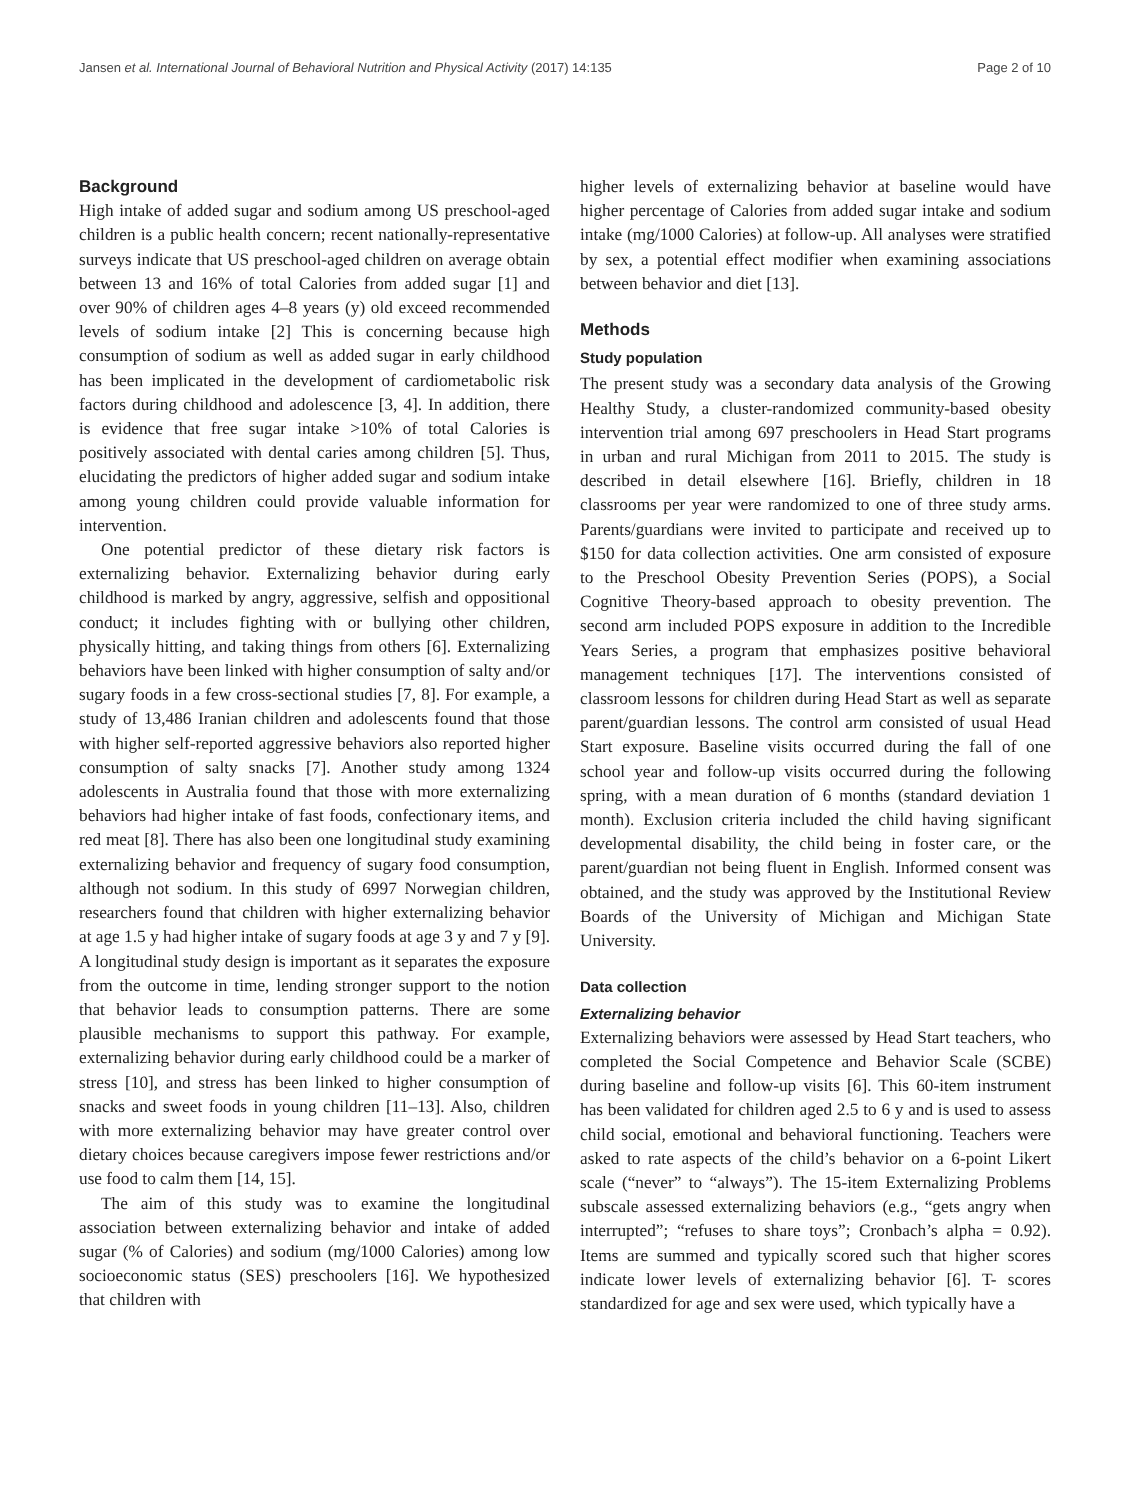Jansen et al. International Journal of Behavioral Nutrition and Physical Activity (2017) 14:135 Page 2 of 10
Background
High intake of added sugar and sodium among US preschool-aged children is a public health concern; recent nationally-representative surveys indicate that US preschool-aged children on average obtain between 13 and 16% of total Calories from added sugar [1] and over 90% of children ages 4–8 years (y) old exceed recommended levels of sodium intake [2] This is concerning because high consumption of sodium as well as added sugar in early childhood has been implicated in the development of cardiometabolic risk factors during childhood and adolescence [3, 4]. In addition, there is evidence that free sugar intake >10% of total Calories is positively associated with dental caries among children [5]. Thus, elucidating the predictors of higher added sugar and sodium intake among young children could provide valuable information for intervention.
One potential predictor of these dietary risk factors is externalizing behavior. Externalizing behavior during early childhood is marked by angry, aggressive, selfish and oppositional conduct; it includes fighting with or bullying other children, physically hitting, and taking things from others [6]. Externalizing behaviors have been linked with higher consumption of salty and/or sugary foods in a few cross-sectional studies [7, 8]. For example, a study of 13,486 Iranian children and adolescents found that those with higher self-reported aggressive behaviors also reported higher consumption of salty snacks [7]. Another study among 1324 adolescents in Australia found that those with more externalizing behaviors had higher intake of fast foods, confectionary items, and red meat [8]. There has also been one longitudinal study examining externalizing behavior and frequency of sugary food consumption, although not sodium. In this study of 6997 Norwegian children, researchers found that children with higher externalizing behavior at age 1.5 y had higher intake of sugary foods at age 3 y and 7 y [9]. A longitudinal study design is important as it separates the exposure from the outcome in time, lending stronger support to the notion that behavior leads to consumption patterns. There are some plausible mechanisms to support this pathway. For example, externalizing behavior during early childhood could be a marker of stress [10], and stress has been linked to higher consumption of snacks and sweet foods in young children [11–13]. Also, children with more externalizing behavior may have greater control over dietary choices because caregivers impose fewer restrictions and/or use food to calm them [14, 15].
The aim of this study was to examine the longitudinal association between externalizing behavior and intake of added sugar (% of Calories) and sodium (mg/1000 Calories) among low socioeconomic status (SES) preschoolers [16]. We hypothesized that children with
higher levels of externalizing behavior at baseline would have higher percentage of Calories from added sugar intake and sodium intake (mg/1000 Calories) at follow-up. All analyses were stratified by sex, a potential effect modifier when examining associations between behavior and diet [13].
Methods
Study population
The present study was a secondary data analysis of the Growing Healthy Study, a cluster-randomized community-based obesity intervention trial among 697 preschoolers in Head Start programs in urban and rural Michigan from 2011 to 2015. The study is described in detail elsewhere [16]. Briefly, children in 18 classrooms per year were randomized to one of three study arms. Parents/guardians were invited to participate and received up to $150 for data collection activities. One arm consisted of exposure to the Preschool Obesity Prevention Series (POPS), a Social Cognitive Theory-based approach to obesity prevention. The second arm included POPS exposure in addition to the Incredible Years Series, a program that emphasizes positive behavioral management techniques [17]. The interventions consisted of classroom lessons for children during Head Start as well as separate parent/guardian lessons. The control arm consisted of usual Head Start exposure. Baseline visits occurred during the fall of one school year and follow-up visits occurred during the following spring, with a mean duration of 6 months (standard deviation 1 month). Exclusion criteria included the child having significant developmental disability, the child being in foster care, or the parent/guardian not being fluent in English. Informed consent was obtained, and the study was approved by the Institutional Review Boards of the University of Michigan and Michigan State University.
Data collection
Externalizing behavior
Externalizing behaviors were assessed by Head Start teachers, who completed the Social Competence and Behavior Scale (SCBE) during baseline and follow-up visits [6]. This 60-item instrument has been validated for children aged 2.5 to 6 y and is used to assess child social, emotional and behavioral functioning. Teachers were asked to rate aspects of the child’s behavior on a 6-point Likert scale (“never” to “always”). The 15-item Externalizing Problems subscale assessed externalizing behaviors (e.g., “gets angry when interrupted”; “refuses to share toys”; Cronbach’s alpha = 0.92). Items are summed and typically scored such that higher scores indicate lower levels of externalizing behavior [6]. T- scores standardized for age and sex were used, which typically have a